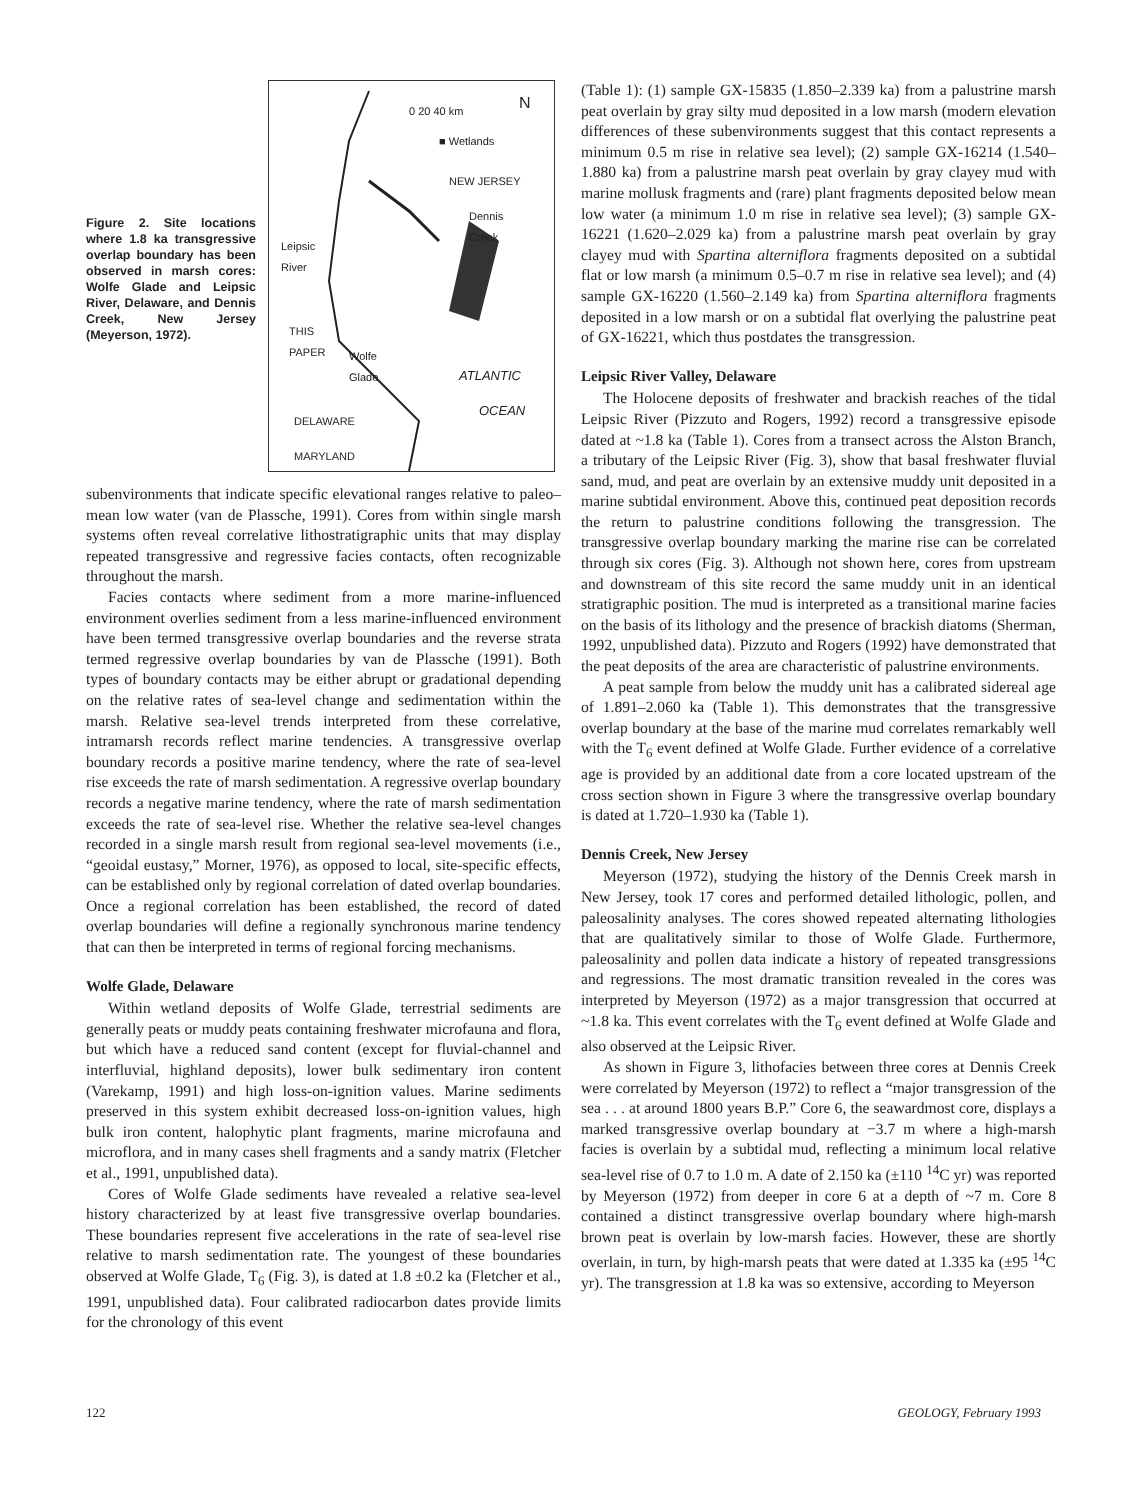Figure 2. Site locations where 1.8 ka transgressive overlap boundary has been observed in marsh cores: Wolfe Glade and Leipsic River, Delaware, and Dennis Creek, New Jersey (Meyerson, 1972).
0 20 40 km N
■ Wetlands
NEW JERSEY
Dennis
Creek
Leipsic
River
THIS
PAPER
Wolfe
Glade
ATLANTIC
OCEAN
DELAWARE
MARYLAND
subenvironments that indicate specific elevational ranges relative to paleo–mean low water (van de Plassche, 1991). Cores from within single marsh systems often reveal correlative lithostratigraphic units that may display repeated transgressive and regressive facies contacts, often recognizable throughout the marsh.
Facies contacts where sediment from a more marine-influenced environment overlies sediment from a less marine-influenced environment have been termed transgressive overlap boundaries and the reverse strata termed regressive overlap boundaries by van de Plassche (1991). Both types of boundary contacts may be either abrupt or gradational depending on the relative rates of sea-level change and sedimentation within the marsh. Relative sea-level trends interpreted from these correlative, intramarsh records reflect marine tendencies. A transgressive overlap boundary records a positive marine tendency, where the rate of sea-level rise exceeds the rate of marsh sedimentation. A regressive overlap boundary records a negative marine tendency, where the rate of marsh sedimentation exceeds the rate of sea-level rise. Whether the relative sea-level changes recorded in a single marsh result from regional sea-level movements (i.e., “geoidal eustasy,” Morner, 1976), as opposed to local, site-specific effects, can be established only by regional correlation of dated overlap boundaries. Once a regional correlation has been established, the record of dated overlap boundaries will define a regionally synchronous marine tendency that can then be interpreted in terms of regional forcing mechanisms.
Wolfe Glade, Delaware
Within wetland deposits of Wolfe Glade, terrestrial sediments are generally peats or muddy peats containing freshwater microfauna and flora, but which have a reduced sand content (except for fluvial-channel and interfluvial, highland deposits), lower bulk sedimentary iron content (Varekamp, 1991) and high loss-on-ignition values. Marine sediments preserved in this system exhibit decreased loss-on-ignition values, high bulk iron content, halophytic plant fragments, marine microfauna and microflora, and in many cases shell fragments and a sandy matrix (Fletcher et al., 1991, unpublished data).
Cores of Wolfe Glade sediments have revealed a relative sea-level history characterized by at least five transgressive overlap boundaries. These boundaries represent five accelerations in the rate of sea-level rise relative to marsh sedimentation rate. The youngest of these boundaries observed at Wolfe Glade, T<sub>6</sub> (Fig. 3), is dated at 1.8 ±0.2 ka (Fletcher et al., 1991, unpublished data). Four calibrated radiocarbon dates provide limits for the chronology of this event
(Table 1): (1) sample GX-15835 (1.850–2.339 ka) from a palustrine marsh peat overlain by gray silty mud deposited in a low marsh (modern elevation differences of these subenvironments suggest that this contact represents a minimum 0.5 m rise in relative sea level); (2) sample GX-16214 (1.540–1.880 ka) from a palustrine marsh peat overlain by gray clayey mud with marine mollusk fragments and (rare) plant fragments deposited below mean low water (a minimum 1.0 m rise in relative sea level); (3) sample GX-16221 (1.620–2.029 ka) from a palustrine marsh peat overlain by gray clayey mud with Spartina alterniflora fragments deposited on a subtidal flat or low marsh (a minimum 0.5–0.7 m rise in relative sea level); and (4) sample GX-16220 (1.560–2.149 ka) from Spartina alterniflora fragments deposited in a low marsh or on a subtidal flat overlying the palustrine peat of GX-16221, which thus postdates the transgression.
Leipsic River Valley, Delaware
The Holocene deposits of freshwater and brackish reaches of the tidal Leipsic River (Pizzuto and Rogers, 1992) record a transgressive episode dated at ~1.8 ka (Table 1). Cores from a transect across the Alston Branch, a tributary of the Leipsic River (Fig. 3), show that basal freshwater fluvial sand, mud, and peat are overlain by an extensive muddy unit deposited in a marine subtidal environment. Above this, continued peat deposition records the return to palustrine conditions following the transgression. The transgressive overlap boundary marking the marine rise can be correlated through six cores (Fig. 3). Although not shown here, cores from upstream and downstream of this site record the same muddy unit in an identical stratigraphic position. The mud is interpreted as a transitional marine facies on the basis of its lithology and the presence of brackish diatoms (Sherman, 1992, unpublished data). Pizzuto and Rogers (1992) have demonstrated that the peat deposits of the area are characteristic of palustrine environments.
A peat sample from below the muddy unit has a calibrated sidereal age of 1.891–2.060 ka (Table 1). This demonstrates that the transgressive overlap boundary at the base of the marine mud correlates remarkably well with the T<sub>6</sub> event defined at Wolfe Glade. Further evidence of a correlative age is provided by an additional date from a core located upstream of the cross section shown in Figure 3 where the transgressive overlap boundary is dated at 1.720–1.930 ka (Table 1).
Dennis Creek, New Jersey
Meyerson (1972), studying the history of the Dennis Creek marsh in New Jersey, took 17 cores and performed detailed lithologic, pollen, and paleosalinity analyses. The cores showed repeated alternating lithologies that are qualitatively similar to those of Wolfe Glade. Furthermore, paleosalinity and pollen data indicate a history of repeated transgressions and regressions. The most dramatic transition revealed in the cores was interpreted by Meyerson (1972) as a major transgression that occurred at ~1.8 ka. This event correlates with the T<sub>6</sub> event defined at Wolfe Glade and also observed at the Leipsic River.
As shown in Figure 3, lithofacies between three cores at Dennis Creek were correlated by Meyerson (1972) to reflect a “major transgression of the sea . . . at around 1800 years B.P.” Core 6, the seawardmost core, displays a marked transgressive overlap boundary at −3.7 m where a high-marsh facies is overlain by a subtidal mud, reflecting a minimum local relative sea-level rise of 0.7 to 1.0 m. A date of 2.150 ka (±110 <sup>14</sup>C yr) was reported by Meyerson (1972) from deeper in core 6 at a depth of ~7 m. Core 8 contained a distinct transgressive overlap boundary where high-marsh brown peat is overlain by low-marsh facies. However, these are shortly overlain, in turn, by high-marsh peats that were dated at 1.335 ka (±95 <sup>14</sup>C yr). The transgression at 1.8 ka was so extensive, according to Meyerson
122 GEOLOGY, February 1993